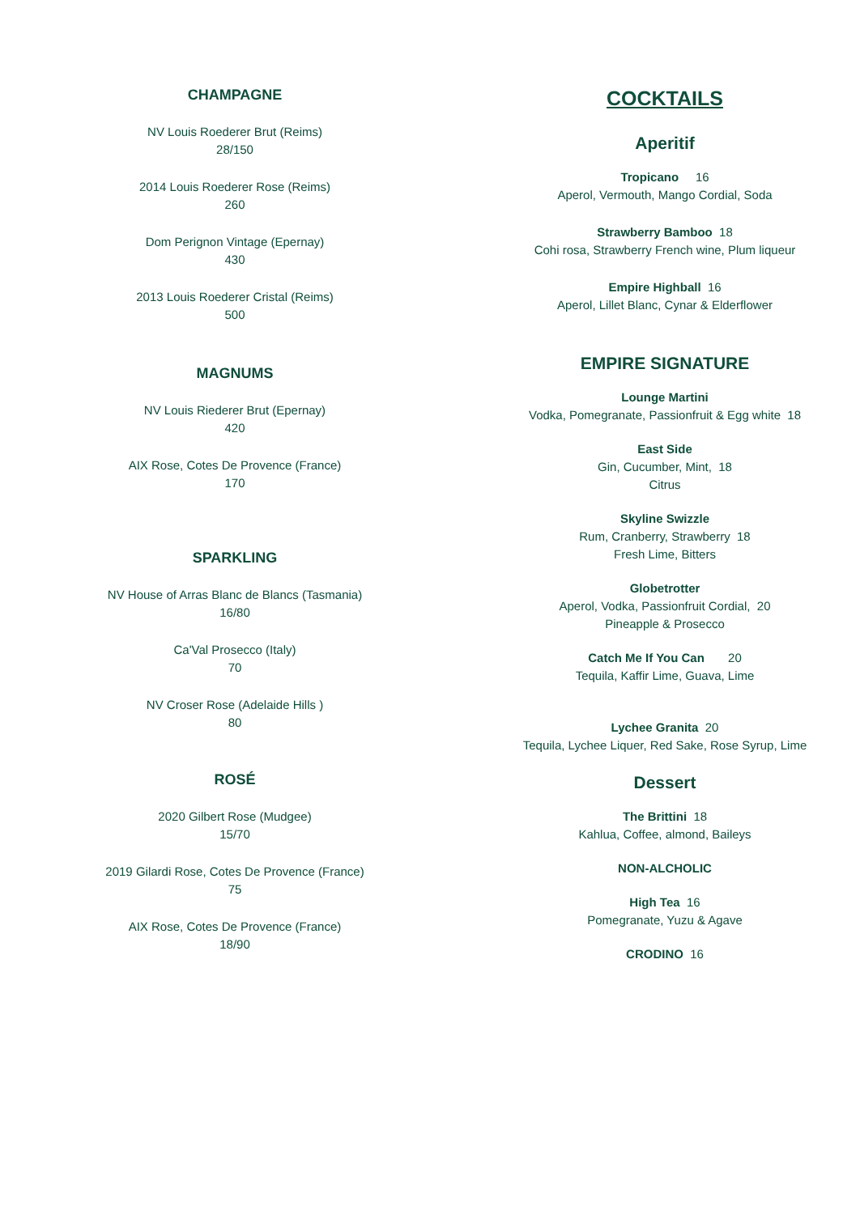CHAMPAGNE
NV Louis Roederer Brut (Reims)
28/150
2014 Louis Roederer Rose (Reims)
260
Dom Perignon Vintage (Epernay)
430
2013 Louis Roederer Cristal (Reims)
500
MAGNUMS
NV Louis Riederer Brut (Epernay)
420
AIX Rose, Cotes De Provence (France)
170
SPARKLING
NV House of Arras Blanc de Blancs (Tasmania)
16/80
Ca'Val Prosecco (Italy)
70
NV Croser Rose (Adelaide Hills )
80
ROSÉ
2020 Gilbert Rose (Mudgee)
15/70
2019 Gilardi Rose, Cotes De Provence (France)
75
AIX Rose, Cotes De Provence (France)
18/90
COCKTAILS
Aperitif
Tropicano 16
Aperol, Vermouth, Mango Cordial, Soda
Strawberry Bamboo 18
Cohi rosa, Strawberry French wine, Plum liqueur
Empire Highball 16
Aperol, Lillet Blanc, Cynar & Elderflower
EMPIRE SIGNATURE
Lounge Martini
Vodka, Pomegranate, Passionfruit & Egg white 18
East Side
Gin, Cucumber, Mint, 18
Citrus
Skyline Swizzle
Rum, Cranberry, Strawberry 18
Fresh Lime, Bitters
Globetrotter
Aperol, Vodka, Passionfruit Cordial, 20
Pineapple & Prosecco
Catch Me If You Can 20
Tequila, Kaffir Lime, Guava, Lime
Lychee Granita 20
Tequila, Lychee Liquer, Red Sake, Rose Syrup, Lime
Dessert
The Brittini 18
Kahlua, Coffee, almond, Baileys
NON-ALCHOLIC
High Tea 16
Pomegranate, Yuzu & Agave
CRODINO 16